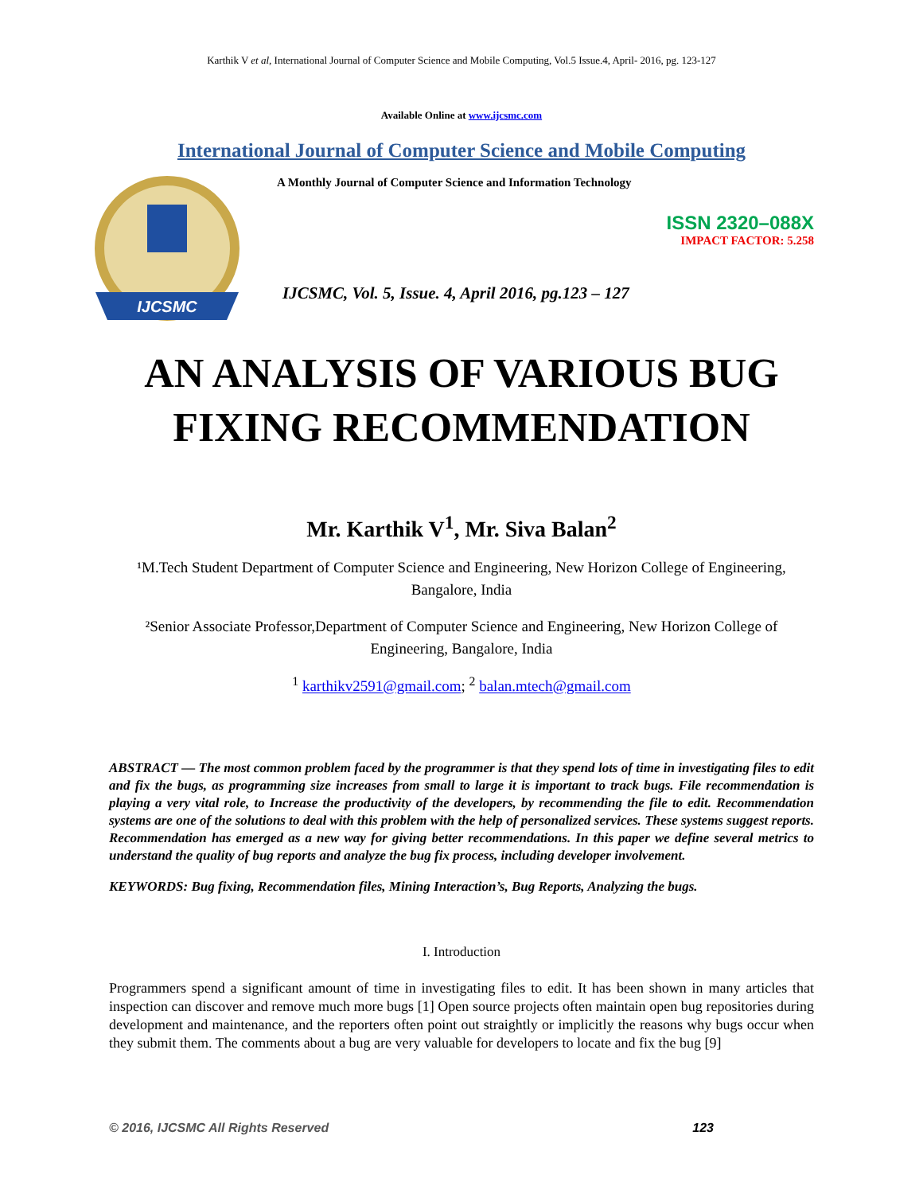Karthik V et al, International Journal of Computer Science and Mobile Computing, Vol.5 Issue.4, April- 2016, pg. 123-127
Available Online at www.ijcsmc.com
International Journal of Computer Science and Mobile Computing
IJCSMC
A Monthly Journal of Computer Science and Information Technology
ISSN 2320–088X
IMPACT FACTOR: 5.258
IJCSMC, Vol. 5, Issue. 4, April 2016, pg.123 – 127
AN ANALYSIS OF VARIOUS BUG
FIXING RECOMMENDATION
Mr. Karthik V<sup>1</sup>, Mr. Siva Balan<sup>2</sup>
¹M.Tech Student Department of Computer Science and Engineering, New Horizon College of Engineering, Bangalore, India
²Senior Associate Professor,Department of Computer Science and Engineering, New Horizon College of Engineering, Bangalore, India
<sup>1</sup> karthikv2591@gmail.com; <sup>2</sup> balan.mtech@gmail.com
ABSTRACT — The most common problem faced by the programmer is that they spend lots of time in investigating files to edit and fix the bugs, as programming size increases from small to large it is important to track bugs. File recommendation is playing a very vital role, to Increase the productivity of the developers, by recommending the file to edit. Recommendation systems are one of the solutions to deal with this problem with the help of personalized services. These systems suggest reports. Recommendation has emerged as a new way for giving better recommendations. In this paper we define several metrics to understand the quality of bug reports and analyze the bug fix process, including developer involvement.
KEYWORDS: Bug fixing, Recommendation files, Mining Interaction’s, Bug Reports, Analyzing the bugs.
I. Introduction
Programmers spend a significant amount of time in investigating files to edit. It has been shown in many articles that inspection can discover and remove much more bugs [1] Open source projects often maintain open bug repositories during development and maintenance, and the reporters often point out straightly or implicitly the reasons why bugs occur when they submit them. The comments about a bug are very valuable for developers to locate and fix the bug [9]
© 2016, IJCSMC All Rights Reserved 123